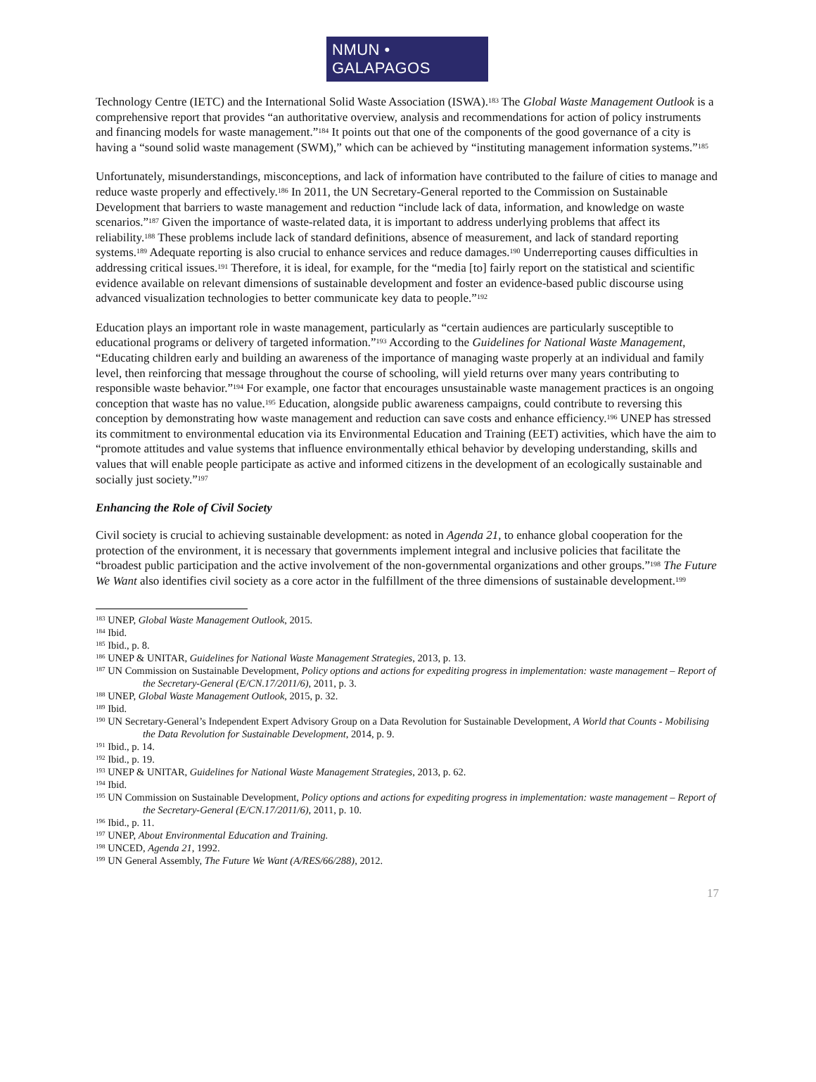NMUN • GALAPAGOS
Technology Centre (IETC) and the International Solid Waste Association (ISWA).<sup>183</sup> The Global Waste Management Outlook is a comprehensive report that provides “an authoritative overview, analysis and recommendations for action of policy instruments and financing models for waste management.”<sup>184</sup> It points out that one of the components of the good governance of a city is having a “sound solid waste management (SWM),” which can be achieved by “instituting management information systems.”<sup>185</sup>
Unfortunately, misunderstandings, misconceptions, and lack of information have contributed to the failure of cities to manage and reduce waste properly and effectively.<sup>186</sup> In 2011, the UN Secretary-General reported to the Commission on Sustainable Development that barriers to waste management and reduction “include lack of data, information, and knowledge on waste scenarios.”<sup>187</sup> Given the importance of waste-related data, it is important to address underlying problems that affect its reliability.<sup>188</sup> These problems include lack of standard definitions, absence of measurement, and lack of standard reporting systems.<sup>189</sup> Adequate reporting is also crucial to enhance services and reduce damages.<sup>190</sup> Underreporting causes difficulties in addressing critical issues.<sup>191</sup> Therefore, it is ideal, for example, for the “media [to] fairly report on the statistical and scientific evidence available on relevant dimensions of sustainable development and foster an evidence-based public discourse using advanced visualization technologies to better communicate key data to people.”<sup>192</sup>
Education plays an important role in waste management, particularly as “certain audiences are particularly susceptible to educational programs or delivery of targeted information.”<sup>193</sup> According to the Guidelines for National Waste Management, “Educating children early and building an awareness of the importance of managing waste properly at an individual and family level, then reinforcing that message throughout the course of schooling, will yield returns over many years contributing to responsible waste behavior.”<sup>194</sup> For example, one factor that encourages unsustainable waste management practices is an ongoing conception that waste has no value.<sup>195</sup> Education, alongside public awareness campaigns, could contribute to reversing this conception by demonstrating how waste management and reduction can save costs and enhance efficiency.<sup>196</sup> UNEP has stressed its commitment to environmental education via its Environmental Education and Training (EET) activities, which have the aim to “promote attitudes and value systems that influence environmentally ethical behavior by developing understanding, skills and values that will enable people participate as active and informed citizens in the development of an ecologically sustainable and socially just society.”<sup>197</sup>
Enhancing the Role of Civil Society
Civil society is crucial to achieving sustainable development: as noted in Agenda 21, to enhance global cooperation for the protection of the environment, it is necessary that governments implement integral and inclusive policies that facilitate the “broadest public participation and the active involvement of the non-governmental organizations and other groups.”<sup>198</sup> The Future We Want also identifies civil society as a core actor in the fulfillment of the three dimensions of sustainable development.<sup>199</sup>
<sup>183</sup> UNEP, Global Waste Management Outlook, 2015.
<sup>184</sup> Ibid.
<sup>185</sup> Ibid., p. 8.
<sup>186</sup> UNEP & UNITAR, Guidelines for National Waste Management Strategies, 2013, p. 13.
<sup>187</sup> UN Commission on Sustainable Development, Policy options and actions for expediting progress in implementation: waste management – Report of the Secretary-General (E/CN.17/2011/6), 2011, p. 3.
<sup>188</sup> UNEP, Global Waste Management Outlook, 2015, p. 32.
<sup>189</sup> Ibid.
<sup>190</sup> UN Secretary-General’s Independent Expert Advisory Group on a Data Revolution for Sustainable Development, A World that Counts - Mobilising the Data Revolution for Sustainable Development, 2014, p. 9.
<sup>191</sup> Ibid., p. 14.
<sup>192</sup> Ibid., p. 19.
<sup>193</sup> UNEP & UNITAR, Guidelines for National Waste Management Strategies, 2013, p. 62.
<sup>194</sup> Ibid.
<sup>195</sup> UN Commission on Sustainable Development, Policy options and actions for expediting progress in implementation: waste management – Report of the Secretary-General (E/CN.17/2011/6), 2011, p. 10.
<sup>196</sup> Ibid., p. 11.
<sup>197</sup> UNEP, About Environmental Education and Training.
<sup>198</sup> UNCED, Agenda 21, 1992.
<sup>199</sup> UN General Assembly, The Future We Want (A/RES/66/288), 2012.
17